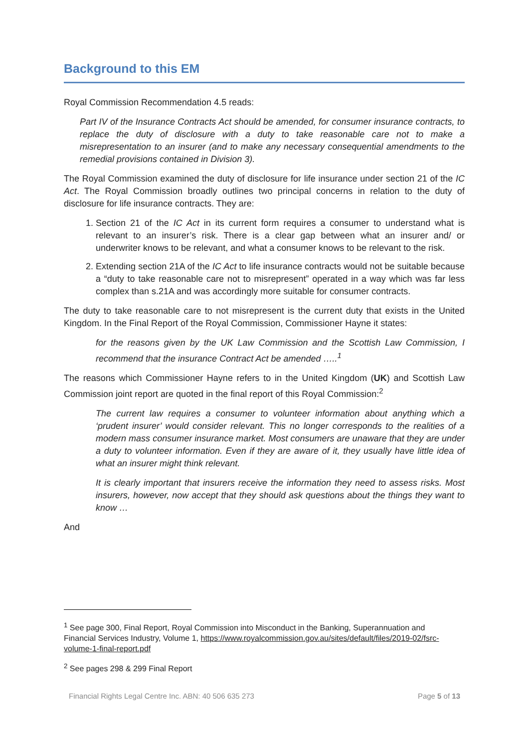Background to this EM
Royal Commission Recommendation 4.5 reads:
Part IV of the Insurance Contracts Act should be amended, for consumer insurance contracts, to replace the duty of disclosure with a duty to take reasonable care not to make a misrepresentation to an insurer (and to make any necessary consequential amendments to the remedial provisions contained in Division 3).
The Royal Commission examined the duty of disclosure for life insurance under section 21 of the IC Act. The Royal Commission broadly outlines two principal concerns in relation to the duty of disclosure for life insurance contracts. They are:
1. Section 21 of the IC Act in its current form requires a consumer to understand what is relevant to an insurer’s risk. There is a clear gap between what an insurer and/ or underwriter knows to be relevant, and what a consumer knows to be relevant to the risk.
2. Extending section 21A of the IC Act to life insurance contracts would not be suitable because a “duty to take reasonable care not to misrepresent” operated in a way which was far less complex than s.21A and was accordingly more suitable for consumer contracts.
The duty to take reasonable care to not misrepresent is the current duty that exists in the United Kingdom. In the Final Report of the Royal Commission, Commissioner Hayne it states:
for the reasons given by the UK Law Commission and the Scottish Law Commission, I recommend that the insurance Contract Act be amended …..<sup>1</sup>
The reasons which Commissioner Hayne refers to in the United Kingdom (UK) and Scottish Law Commission joint report are quoted in the final report of this Royal Commission:<sup>2</sup>
The current law requires a consumer to volunteer information about anything which a ‘prudent insurer’ would consider relevant. This no longer corresponds to the realities of a modern mass consumer insurance market. Most consumers are unaware that they are under a duty to volunteer information. Even if they are aware of it, they usually have little idea of what an insurer might think relevant.
It is clearly important that insurers receive the information they need to assess risks. Most insurers, however, now accept that they should ask questions about the things they want to know …
And
<sup>1</sup> See page 300, Final Report, Royal Commission into Misconduct in the Banking, Superannuation and Financial Services Industry, Volume 1, https://www.royalcommission.gov.au/sites/default/files/2019-02/fsrc-volume-1-final-report.pdf
<sup>2</sup> See pages 298 & 299 Final Report
Financial Rights Legal Centre Inc. ABN: 40 506 635 273 Page 5 of 13